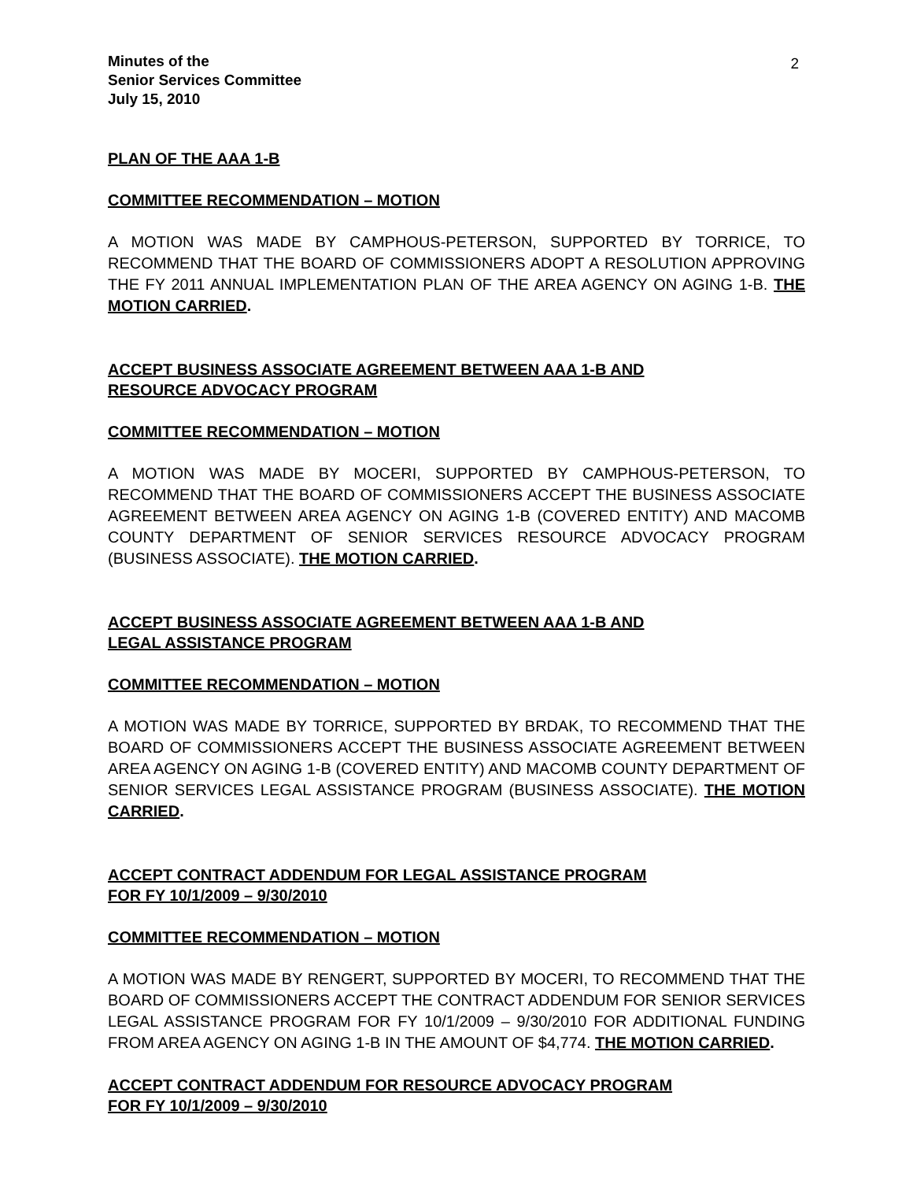2
Minutes of the
Senior Services Committee
July 15, 2010
PLAN OF THE AAA 1-B
COMMITTEE RECOMMENDATION – MOTION
A MOTION WAS MADE BY CAMPHOUS-PETERSON, SUPPORTED BY TORRICE, TO RECOMMEND THAT THE BOARD OF COMMISSIONERS ADOPT A RESOLUTION APPROVING THE FY 2011 ANNUAL IMPLEMENTATION PLAN OF THE AREA AGENCY ON AGING 1-B. THE MOTION CARRIED.
ACCEPT BUSINESS ASSOCIATE AGREEMENT BETWEEN AAA 1-B AND
RESOURCE ADVOCACY PROGRAM
COMMITTEE RECOMMENDATION – MOTION
A MOTION WAS MADE BY MOCERI, SUPPORTED BY CAMPHOUS-PETERSON, TO RECOMMEND THAT THE BOARD OF COMMISSIONERS ACCEPT THE BUSINESS ASSOCIATE AGREEMENT BETWEEN AREA AGENCY ON AGING 1-B (COVERED ENTITY) AND MACOMB COUNTY DEPARTMENT OF SENIOR SERVICES RESOURCE ADVOCACY PROGRAM (BUSINESS ASSOCIATE). THE MOTION CARRIED.
ACCEPT BUSINESS ASSOCIATE AGREEMENT BETWEEN AAA 1-B AND
LEGAL ASSISTANCE PROGRAM
COMMITTEE RECOMMENDATION – MOTION
A MOTION WAS MADE BY TORRICE, SUPPORTED BY BRDAK, TO RECOMMEND THAT THE BOARD OF COMMISSIONERS ACCEPT THE BUSINESS ASSOCIATE AGREEMENT BETWEEN AREA AGENCY ON AGING 1-B (COVERED ENTITY) AND MACOMB COUNTY DEPARTMENT OF SENIOR SERVICES LEGAL ASSISTANCE PROGRAM (BUSINESS ASSOCIATE). THE MOTION CARRIED.
ACCEPT CONTRACT ADDENDUM FOR LEGAL ASSISTANCE PROGRAM
FOR FY 10/1/2009 – 9/30/2010
COMMITTEE RECOMMENDATION – MOTION
A MOTION WAS MADE BY RENGERT, SUPPORTED BY MOCERI, TO RECOMMEND THAT THE BOARD OF COMMISSIONERS ACCEPT THE CONTRACT ADDENDUM FOR SENIOR SERVICES LEGAL ASSISTANCE PROGRAM FOR FY 10/1/2009 – 9/30/2010 FOR ADDITIONAL FUNDING FROM AREA AGENCY ON AGING 1-B IN THE AMOUNT OF $4,774. THE MOTION CARRIED.
ACCEPT CONTRACT ADDENDUM FOR RESOURCE ADVOCACY PROGRAM
FOR FY 10/1/2009 – 9/30/2010